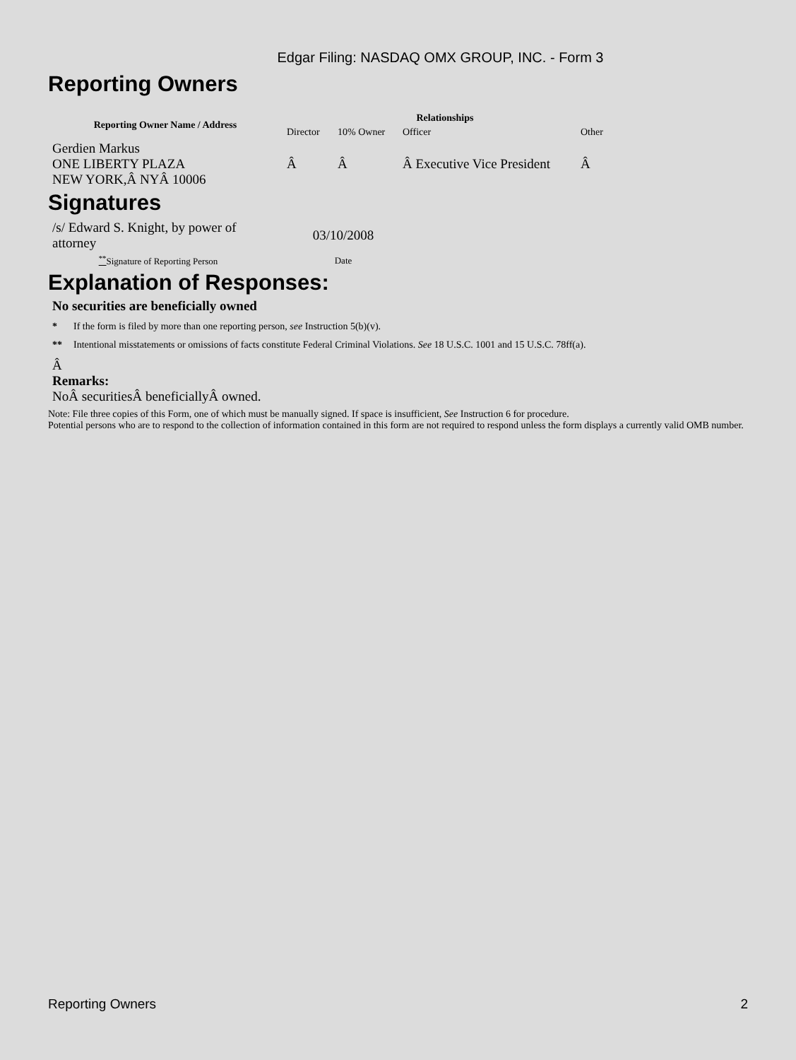Edgar Filing: NASDAQ OMX GROUP, INC. - Form 3
Reporting Owners
| Reporting Owner Name / Address | Relationships | | | |
| --- | --- | --- | --- | --- |
| | Director | 10% Owner | Officer | Other |
| Gerdien Markus ONE LIBERTY PLAZA NEW YORK,Â NYÂ 10006 | Â | Â | Â Executive Vice President | Â |
Signatures
| /s/ Edward S. Knight, by power of attorney | 03/10/2008 |
| <sup>**</sup> Signature of Reporting Person | Date |
Explanation of Responses:
No securities are beneficially owned
* If the form is filed by more than one reporting person, see Instruction 5(b)(v).
** Intentional misstatements or omissions of facts constitute Federal Criminal Violations. See 18 U.S.C. 1001 and 15 U.S.C. 78ff(a).
Â
Remarks:
NoÂ securitiesÂ beneficiallyÂ owned.
Note: File three copies of this Form, one of which must be manually signed. If space is insufficient, See Instruction 6 for procedure.
Potential persons who are to respond to the collection of information contained in this form are not required to respond unless the form displays a currently valid OMB number.
Reporting Owners 2